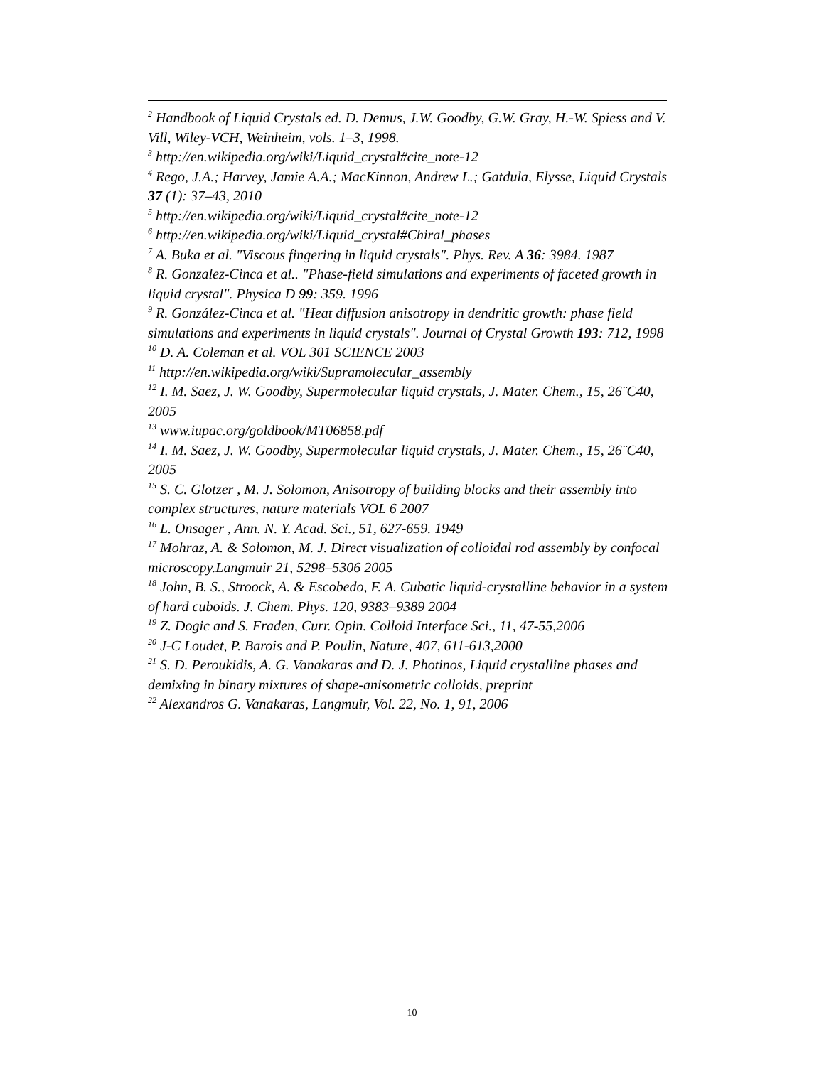<sup>2</sup> Handbook of Liquid Crystals ed. D. Demus, J.W. Goodby, G.W. Gray, H.-W. Spiess and V. Vill, Wiley-VCH, Weinheim, vols. 1–3, 1998.
<sup>3</sup> http://en.wikipedia.org/wiki/Liquid_crystal#cite_note-12
<sup>4</sup> Rego, J.A.; Harvey, Jamie A.A.; MacKinnon, Andrew L.; Gatdula, Elysse, Liquid Crystals 37 (1): 37–43, 2010
<sup>5</sup> http://en.wikipedia.org/wiki/Liquid_crystal#cite_note-12
<sup>6</sup> http://en.wikipedia.org/wiki/Liquid_crystal#Chiral_phases
<sup>7</sup> A. Buka et al. "Viscous fingering in liquid crystals". Phys. Rev. A 36: 3984. 1987
<sup>8</sup> R. Gonzalez-Cinca et al.. "Phase-field simulations and experiments of faceted growth in liquid crystal". Physica D 99: 359. 1996
<sup>9</sup> R. González-Cinca et al. "Heat diffusion anisotropy in dendritic growth: phase field simulations and experiments in liquid crystals". Journal of Crystal Growth 193: 712, 1998
<sup>10</sup> D. A. Coleman et al. VOL 301 SCIENCE 2003
<sup>11</sup> http://en.wikipedia.org/wiki/Supramolecular_assembly
<sup>12</sup> I. M. Saez, J. W. Goodby, Supermolecular liquid crystals, J. Mater. Chem., 15, 26¨C40, 2005
<sup>13</sup> www.iupac.org/goldbook/MT06858.pdf
<sup>14</sup> I. M. Saez, J. W. Goodby, Supermolecular liquid crystals, J. Mater. Chem., 15, 26¨C40, 2005
<sup>15</sup> S. C. Glotzer , M. J. Solomon, Anisotropy of building blocks and their assembly into complex structures, nature materials VOL 6 2007
<sup>16</sup> L. Onsager , Ann. N. Y. Acad. Sci., 51, 627-659. 1949
<sup>17</sup> Mohraz, A. & Solomon, M. J. Direct visualization of colloidal rod assembly by confocal microscopy.Langmuir 21, 5298–5306 2005
<sup>18</sup> John, B. S., Stroock, A. & Escobedo, F. A. Cubatic liquid-crystalline behavior in a system of hard cuboids. J. Chem. Phys. 120, 9383–9389 2004
<sup>19</sup> Z. Dogic and S. Fraden, Curr. Opin. Colloid Interface Sci., 11, 47-55,2006
<sup>20</sup> J-C Loudet, P. Barois and P. Poulin, Nature, 407, 611-613,2000
<sup>21</sup> S. D. Peroukidis, A. G. Vanakaras and D. J. Photinos, Liquid crystalline phases and demixing in binary mixtures of shape-anisometric colloids, preprint
<sup>22</sup> Alexandros G. Vanakaras, Langmuir, Vol. 22, No. 1, 91, 2006
10